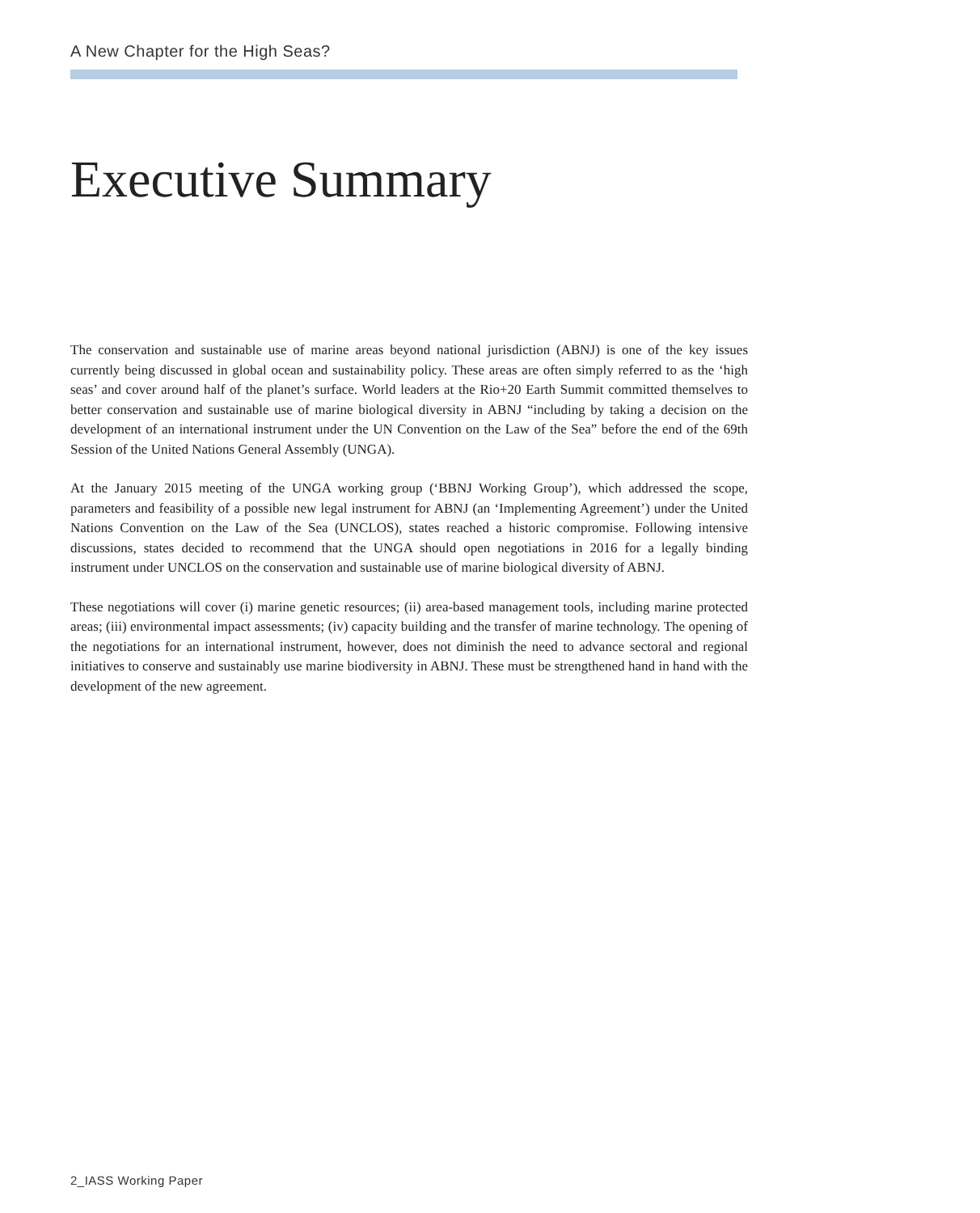A New Chapter for the High Seas?
Executive Summary
The conservation and sustainable use of marine areas beyond national jurisdiction (ABNJ) is one of the key issues currently being discussed in global ocean and sustainability policy. These areas are often simply referred to as the ‘high seas’ and cover around half of the planet’s surface. World leaders at the Rio+20 Earth Summit committed themselves to better conservation and sustainable use of marine biological diversity in ABNJ “including by taking a decision on the development of an international instrument under the UN Convention on the Law of the Sea” before the end of the 69th Session of the United Nations General Assembly (UNGA).
At the January 2015 meeting of the UNGA working group (‘BBNJ Working Group’), which addressed the scope, parameters and feasibility of a possible new legal instrument for ABNJ (an ‘Implementing Agreement’) under the United Nations Convention on the Law of the Sea (UNCLOS), states reached a historic compromise. Following intensive discussions, states decided to recommend that the UNGA should open negotiations in 2016 for a legally binding instrument under UNCLOS on the conservation and sustainable use of marine biological diversity of ABNJ.
These negotiations will cover (i) marine genetic resources; (ii) area-based management tools, including marine protected areas; (iii) environmental impact assessments; (iv) capacity building and the transfer of marine technology. The opening of the negotiations for an international instrument, however, does not diminish the need to advance sectoral and regional initiatives to conserve and sustainably use marine biodiversity in ABNJ. These must be strengthened hand in hand with the development of the new agreement.
2_IASS Working Paper